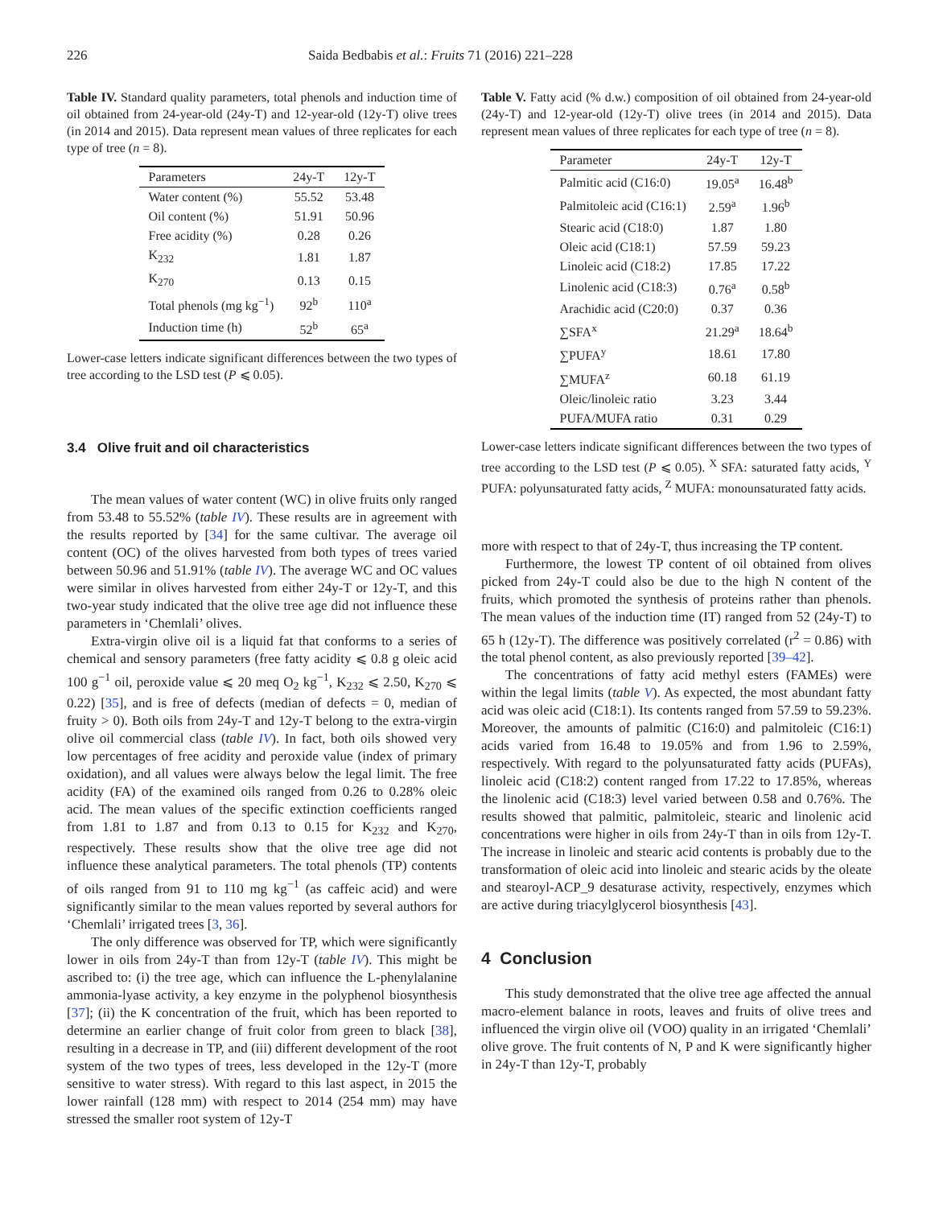226 Saida Bedbabis et al.: Fruits 71 (2016) 221–228
Table IV. Standard quality parameters, total phenols and induction time of oil obtained from 24-year-old (24y-T) and 12-year-old (12y-T) olive trees (in 2014 and 2015). Data represent mean values of three replicates for each type of tree (n = 8).
| Parameters | 24y-T | 12y-T |
| --- | --- | --- |
| Water content (%) | 55.52 | 53.48 |
| Oil content (%) | 51.91 | 50.96 |
| Free acidity (%) | 0.28 | 0.26 |
| K<sub>232</sub> | 1.81 | 1.87 |
| K<sub>270</sub> | 0.13 | 0.15 |
| Total phenols (mg kg<sup>−1</sup>) | 92<sup>b</sup> | 110<sup>a</sup> |
| Induction time (h) | 52<sup>b</sup> | 65<sup>a</sup> |
Lower-case letters indicate significant differences between the two types of tree according to the LSD test (P ⩽ 0.05).
3.4 Olive fruit and oil characteristics
The mean values of water content (WC) in olive fruits only ranged from 53.48 to 55.52% (table IV). These results are in agreement with the results reported by [34] for the same cultivar. The average oil content (OC) of the olives harvested from both types of trees varied between 50.96 and 51.91% (table IV). The average WC and OC values were similar in olives harvested from either 24y-T or 12y-T, and this two-year study indicated that the olive tree age did not influence these parameters in ‘Chemlali’ olives.
Extra-virgin olive oil is a liquid fat that conforms to a series of chemical and sensory parameters (free fatty acidity ⩽ 0.8 g oleic acid 100 g<sup>−1</sup> oil, peroxide value ⩽ 20 meq O<sub>2</sub> kg<sup>−1</sup>, K<sub>232</sub> ⩽ 2.50, K<sub>270</sub> ⩽ 0.22) [35], and is free of defects (median of defects = 0, median of fruity > 0). Both oils from 24y-T and 12y-T belong to the extra-virgin olive oil commercial class (table IV). In fact, both oils showed very low percentages of free acidity and peroxide value (index of primary oxidation), and all values were always below the legal limit. The free acidity (FA) of the examined oils ranged from 0.26 to 0.28% oleic acid. The mean values of the specific extinction coefficients ranged from 1.81 to 1.87 and from 0.13 to 0.15 for K<sub>232</sub> and K<sub>270</sub>, respectively. These results show that the olive tree age did not influence these analytical parameters. The total phenols (TP) contents of oils ranged from 91 to 110 mg kg<sup>−1</sup> (as caffeic acid) and were significantly similar to the mean values reported by several authors for ‘Chemlali’ irrigated trees [3, 36].
The only difference was observed for TP, which were significantly lower in oils from 24y-T than from 12y-T (table IV). This might be ascribed to: (i) the tree age, which can influence the L-phenylalanine ammonia-lyase activity, a key enzyme in the polyphenol biosynthesis [37]; (ii) the K concentration of the fruit, which has been reported to determine an earlier change of fruit color from green to black [38], resulting in a decrease in TP, and (iii) different development of the root system of the two types of trees, less developed in the 12y-T (more sensitive to water stress). With regard to this last aspect, in 2015 the lower rainfall (128 mm) with respect to 2014 (254 mm) may have stressed the smaller root system of 12y-T
Table V. Fatty acid (% d.w.) composition of oil obtained from 24-year-old (24y-T) and 12-year-old (12y-T) olive trees (in 2014 and 2015). Data represent mean values of three replicates for each type of tree (n = 8).
| Parameter | 24y-T | 12y-T |
| --- | --- | --- |
| Palmitic acid (C16:0) | 19.05<sup>a</sup> | 16.48<sup>b</sup> |
| Palmitoleic acid (C16:1) | 2.59<sup>a</sup> | 1.96<sup>b</sup> |
| Stearic acid (C18:0) | 1.87 | 1.80 |
| Oleic acid (C18:1) | 57.59 | 59.23 |
| Linoleic acid (C18:2) | 17.85 | 17.22 |
| Linolenic acid (C18:3) | 0.76<sup>a</sup> | 0.58<sup>b</sup> |
| Arachidic acid (C20:0) | 0.37 | 0.36 |
| ∑SFA<sup>x</sup> | 21.29<sup>a</sup> | 18.64<sup>b</sup> |
| ∑PUFA<sup>y</sup> | 18.61 | 17.80 |
| ∑MUFA<sup>z</sup> | 60.18 | 61.19 |
| Oleic/linoleic ratio | 3.23 | 3.44 |
| PUFA/MUFA ratio | 0.31 | 0.29 |
Lower-case letters indicate significant differences between the two types of tree according to the LSD test (P ⩽ 0.05). <sup>X</sup> SFA: saturated fatty acids, <sup>Y</sup> PUFA: polyunsaturated fatty acids, <sup>Z</sup> MUFA: monounsaturated fatty acids.
more with respect to that of 24y-T, thus increasing the TP content.
Furthermore, the lowest TP content of oil obtained from olives picked from 24y-T could also be due to the high N content of the fruits, which promoted the synthesis of proteins rather than phenols. The mean values of the induction time (IT) ranged from 52 (24y-T) to 65 h (12y-T). The difference was positively correlated (r<sup>2</sup> = 0.86) with the total phenol content, as also previously reported [39–42].
The concentrations of fatty acid methyl esters (FAMEs) were within the legal limits (table V). As expected, the most abundant fatty acid was oleic acid (C18:1). Its contents ranged from 57.59 to 59.23%. Moreover, the amounts of palmitic (C16:0) and palmitoleic (C16:1) acids varied from 16.48 to 19.05% and from 1.96 to 2.59%, respectively. With regard to the polyunsaturated fatty acids (PUFAs), linoleic acid (C18:2) content ranged from 17.22 to 17.85%, whereas the linolenic acid (C18:3) level varied between 0.58 and 0.76%. The results showed that palmitic, palmitoleic, stearic and linolenic acid concentrations were higher in oils from 24y-T than in oils from 12y-T. The increase in linoleic and stearic acid contents is probably due to the transformation of oleic acid into linoleic and stearic acids by the oleate and stearoyl-ACP_9 desaturase activity, respectively, enzymes which are active during triacylglycerol biosynthesis [43].
4 Conclusion
This study demonstrated that the olive tree age affected the annual macro-element balance in roots, leaves and fruits of olive trees and influenced the virgin olive oil (VOO) quality in an irrigated ‘Chemlali’ olive grove. The fruit contents of N, P and K were significantly higher in 24y-T than 12y-T, probably